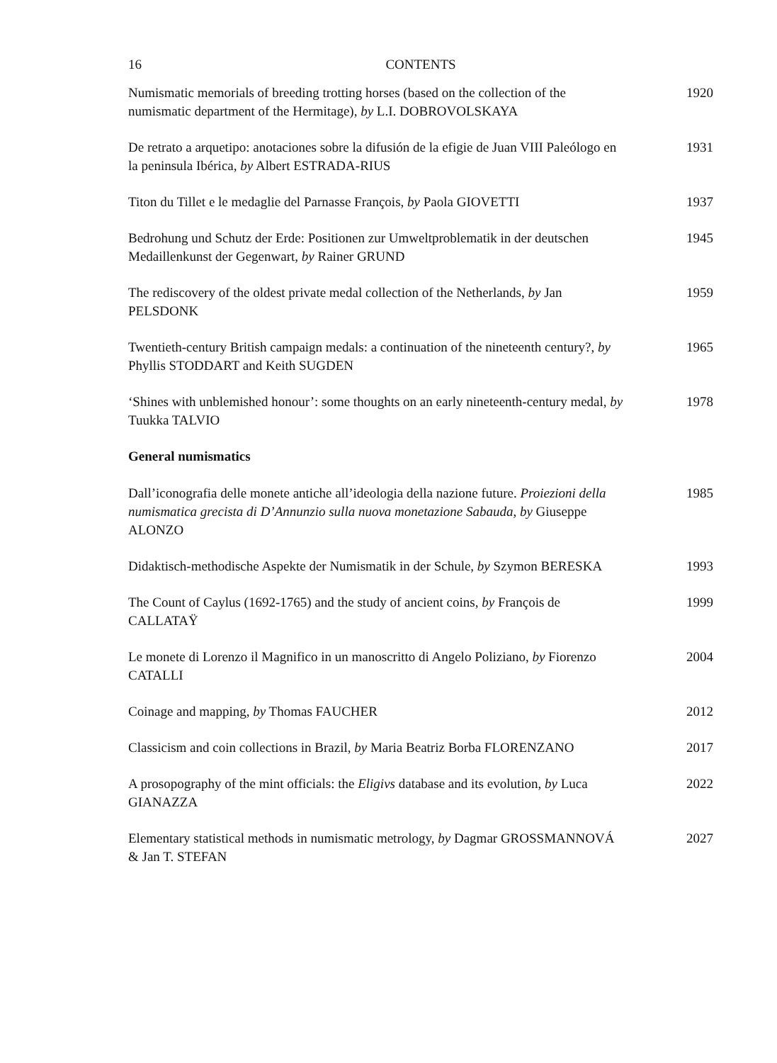16 CONTENTS
Numismatic memorials of breeding trotting horses (based on the collection of the numismatic department of the Hermitage), by L.I. DOBROVOLSKAYA
1920
De retrato a arquetipo: anotaciones sobre la difusión de la efigie de Juan VIII Paleólogo en la peninsula Ibérica, by Albert ESTRADA-RIUS
1931
Titon du Tillet e le medaglie del Parnasse François, by Paola GIOVETTI
1937
Bedrohung und Schutz der Erde: Positionen zur Umweltproblematik in der deutschen Medaillenkunst der Gegenwart, by Rainer GRUND
1945
The rediscovery of the oldest private medal collection of the Netherlands, by Jan PELSDONK
1959
Twentieth-century British campaign medals: a continuation of the nineteenth century?, by Phyllis STODDART and Keith SUGDEN
1965
‘Shines with unblemished honour’: some thoughts on an early nineteenth-century medal, by Tuukka TALVIO
1978
General numismatics
Dall’iconografia delle monete antiche all’ideologia della nazione future. Proiezioni della numismatica grecista di D’Annunzio sulla nuova monetazione Sabauda, by Giuseppe ALONZO
1985
Didaktisch-methodische Aspekte der Numismatik in der Schule, by Szymon BERESKA
1993
The Count of Caylus (1692-1765) and the study of ancient coins, by François de CALLATAŸ
1999
Le monete di Lorenzo il Magnifico in un manoscritto di Angelo Poliziano, by Fiorenzo CATALLI
2004
Coinage and mapping, by Thomas FAUCHER 2012
Classicism and coin collections in Brazil, by Maria Beatriz Borba FLORENZANO
2017
A prosopography of the mint officials: the Eligivs database and its evolution, by Luca GIANAZZA
2022
Elementary statistical methods in numismatic metrology, by Dagmar GROSSMANNOVÁ & Jan T. STEFAN
2027